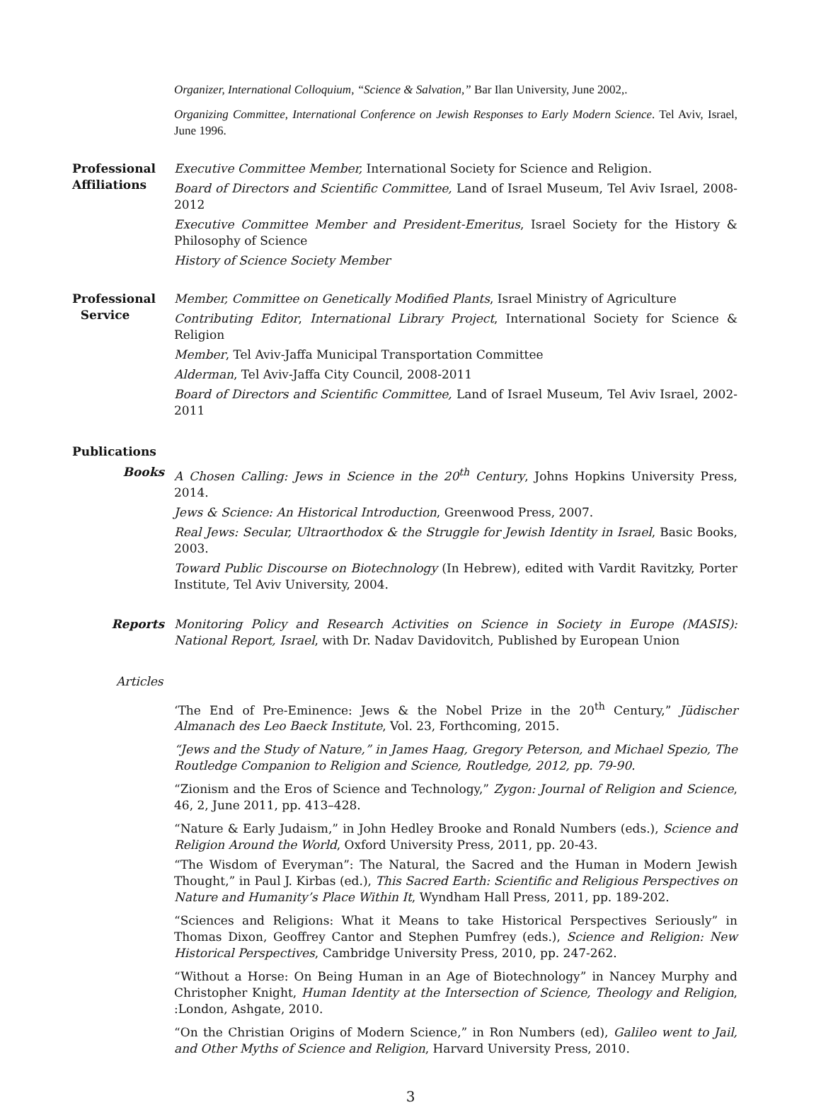Organizer, International Colloquium, “Science & Salvation,” Bar Ilan University, June 2002,.
Organizing Committee, International Conference on Jewish Responses to Early Modern Science. Tel Aviv, Israel, June 1996.
Professional Affiliations
Executive Committee Member, International Society for Science and Religion.
Board of Directors and Scientific Committee, Land of Israel Museum, Tel Aviv Israel, 2008-2012
Executive Committee Member and President-Emeritus, Israel Society for the History & Philosophy of Science
History of Science Society Member
Professional
Service
Member, Committee on Genetically Modified Plants, Israel Ministry of Agriculture
Contributing Editor, International Library Project, International Society for Science & Religion
Member, Tel Aviv-Jaffa Municipal Transportation Committee
Alderman, Tel Aviv-Jaffa City Council, 2008-2011
Board of Directors and Scientific Committee, Land of Israel Museum, Tel Aviv Israel, 2002-2011
Publications
Books A Chosen Calling: Jews in Science in the 20<sup>th</sup> Century, Johns Hopkins University Press, 2014.
Jews & Science: An Historical Introduction, Greenwood Press, 2007.
Real Jews: Secular, Ultraorthodox & the Struggle for Jewish Identity in Israel, Basic Books, 2003.
Toward Public Discourse on Biotechnology (In Hebrew), edited with Vardit Ravitzky, Porter Institute, Tel Aviv University, 2004.
Reports Monitoring Policy and Research Activities on Science in Society in Europe (MASIS): National Report, Israel, with Dr. Nadav Davidovitch, Published by European Union
Articles
‘The End of Pre-Eminence: Jews & the Nobel Prize in the 20<sup>th</sup> Century,” Jüdischer Almanach des Leo Baeck Institute, Vol. 23, Forthcoming, 2015.
“Jews and the Study of Nature,” in James Haag, Gregory Peterson, and Michael Spezio, The Routledge Companion to Religion and Science, Routledge, 2012, pp. 79-90.
“Zionism and the Eros of Science and Technology,” Zygon: Journal of Religion and Science, 46, 2, June 2011, pp. 413–428.
“Nature & Early Judaism,” in John Hedley Brooke and Ronald Numbers (eds.), Science and Religion Around the World, Oxford University Press, 2011, pp. 20-43.
“The Wisdom of Everyman”: The Natural, the Sacred and the Human in Modern Jewish Thought,” in Paul J. Kirbas (ed.), This Sacred Earth: Scientific and Religious Perspectives on Nature and Humanity’s Place Within It, Wyndham Hall Press, 2011, pp. 189-202.
“Sciences and Religions: What it Means to take Historical Perspectives Seriously” in Thomas Dixon, Geoffrey Cantor and Stephen Pumfrey (eds.), Science and Religion: New Historical Perspectives, Cambridge University Press, 2010, pp. 247-262.
“Without a Horse: On Being Human in an Age of Biotechnology” in Nancey Murphy and Christopher Knight, Human Identity at the Intersection of Science, Theology and Religion, :London, Ashgate, 2010.
“On the Christian Origins of Modern Science,” in Ron Numbers (ed), Galileo went to Jail, and Other Myths of Science and Religion, Harvard University Press, 2010.
3